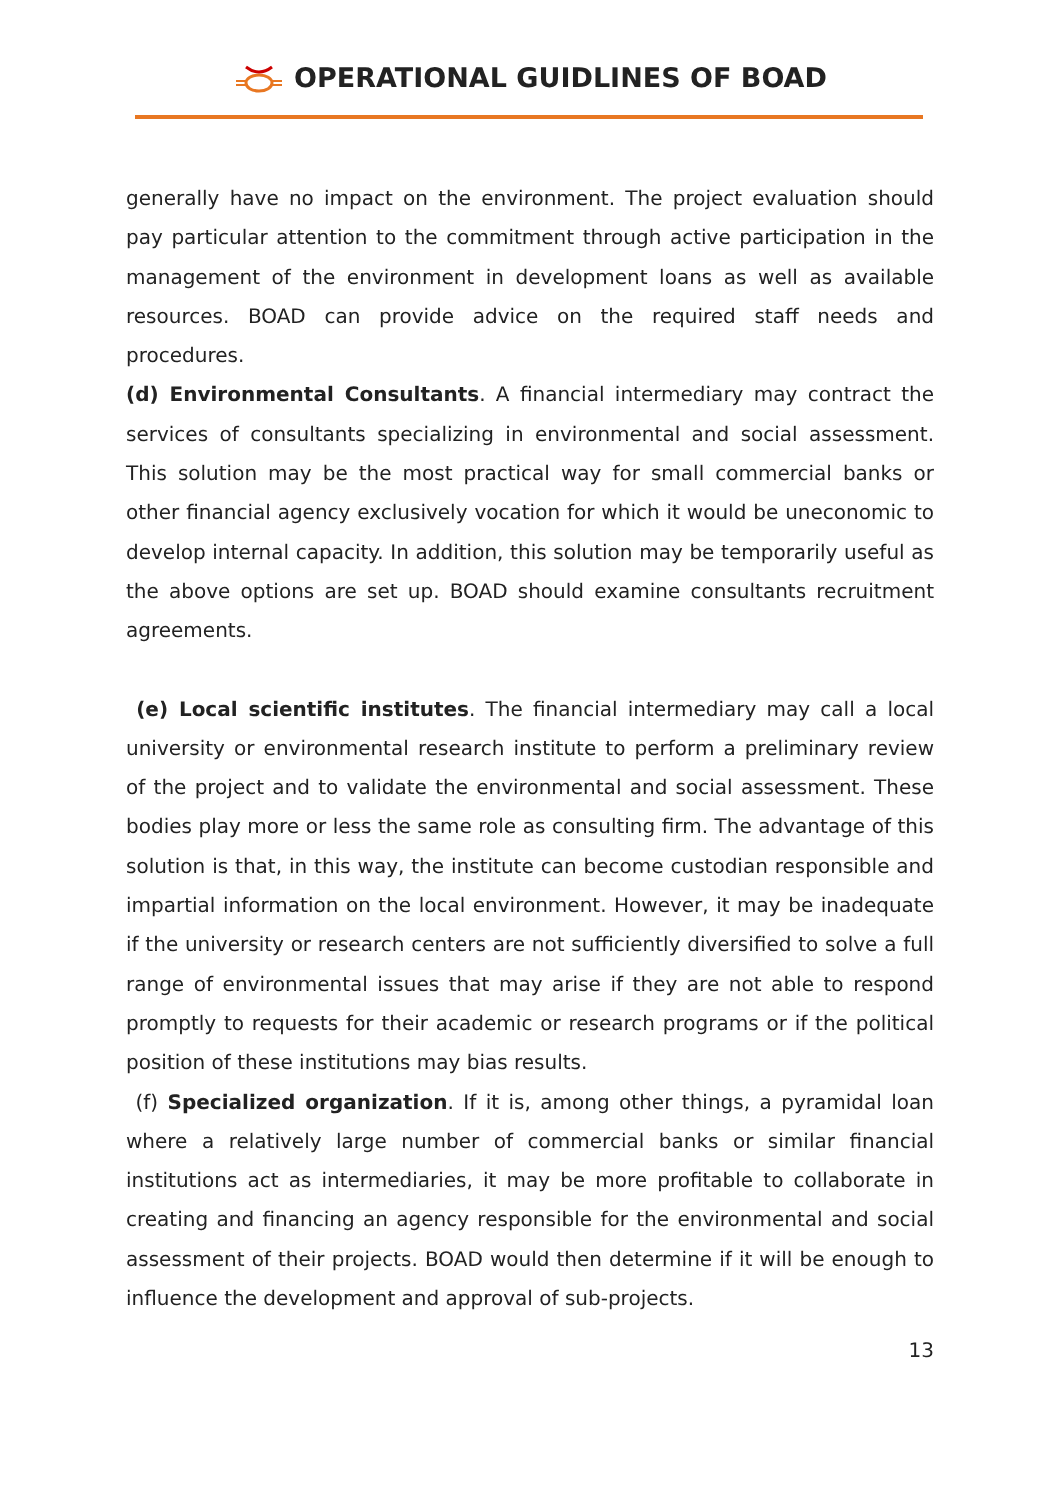OPERATIONAL GUIDLINES OF BOAD
generally have no impact on the environment. The project evaluation should pay particular attention to the commitment through active participation in the management of the environment in development loans as well as available resources. BOAD can provide advice on the required staff needs and procedures.
(d) Environmental Consultants. A financial intermediary may contract the services of consultants specializing in environmental and social assessment. This solution may be the most practical way for small commercial banks or other financial agency exclusively vocation for which it would be uneconomic to develop internal capacity. In addition, this solution may be temporarily useful as the above options are set up. BOAD should examine consultants recruitment agreements.
(e) Local scientific institutes. The financial intermediary may call a local university or environmental research institute to perform a preliminary review of the project and to validate the environmental and social assessment. These bodies play more or less the same role as consulting firm. The advantage of this solution is that, in this way, the institute can become custodian responsible and impartial information on the local environment. However, it may be inadequate if the university or research centers are not sufficiently diversified to solve a full range of environmental issues that may arise if they are not able to respond promptly to requests for their academic or research programs or if the political position of these institutions may bias results.
(f) Specialized organization. If it is, among other things, a pyramidal loan where a relatively large number of commercial banks or similar financial institutions act as intermediaries, it may be more profitable to collaborate in creating and financing an agency responsible for the environmental and social assessment of their projects. BOAD would then determine if it will be enough to influence the development and approval of sub-projects.
13